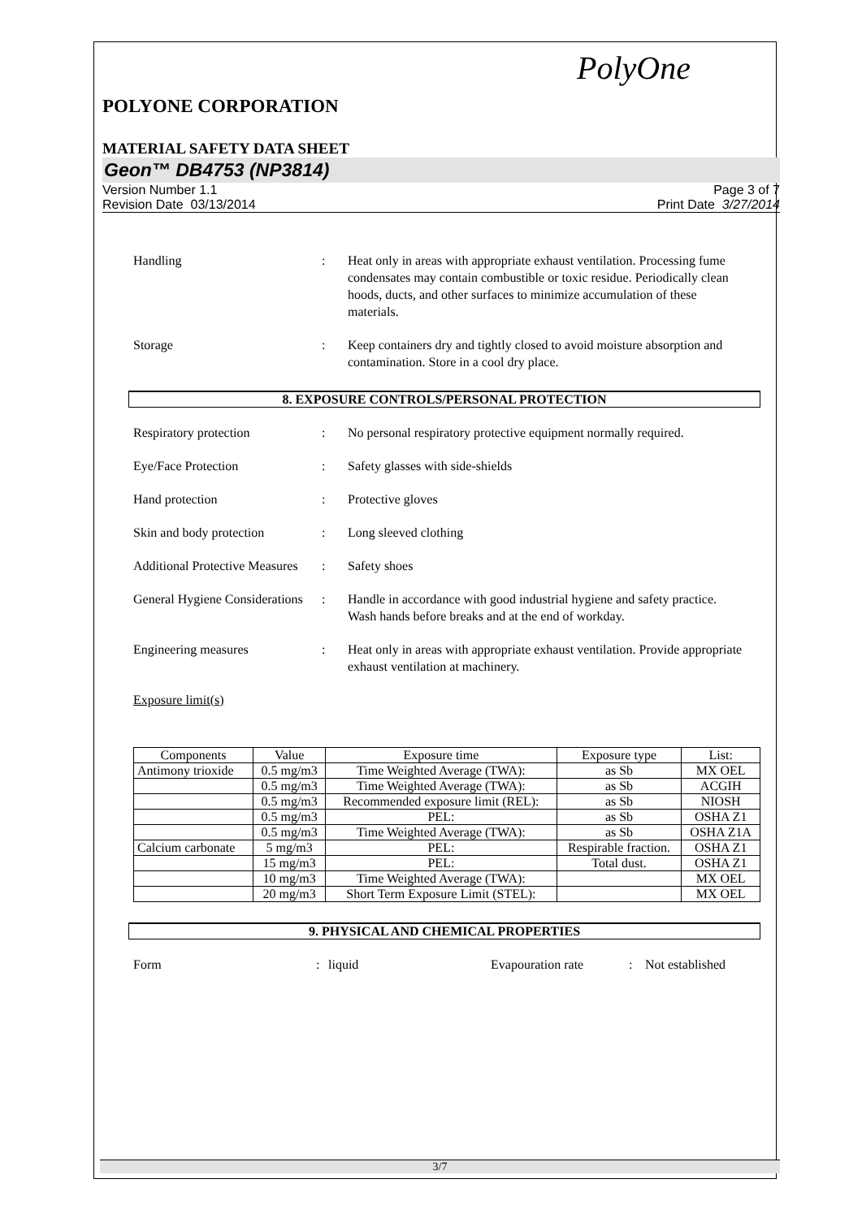PolyOne
POLYONE CORPORATION
MATERIAL SAFETY DATA SHEET
Geon™ DB4753 (NP3814)
Version Number 1.1
Revision Date 03/13/2014
Page 3 of 7
Print Date 3/27/2014
Handling : Heat only in areas with appropriate exhaust ventilation. Processing fume condensates may contain combustible or toxic residue. Periodically clean hoods, ducts, and other surfaces to minimize accumulation of these materials.
Storage : Keep containers dry and tightly closed to avoid moisture absorption and contamination. Store in a cool dry place.
8. EXPOSURE CONTROLS/PERSONAL PROTECTION
Respiratory protection : No personal respiratory protective equipment normally required.
Eye/Face Protection : Safety glasses with side-shields
Hand protection : Protective gloves
Skin and body protection : Long sleeved clothing
Additional Protective Measures
: Safety shoes
General Hygiene Considerations
: Handle in accordance with good industrial hygiene and safety practice. Wash hands before breaks and at the end of workday.
Engineering measures : Heat only in areas with appropriate exhaust ventilation. Provide appropriate exhaust ventilation at machinery.
Exposure limit(s)
| Components | Value | Exposure time | Exposure type | List: |
| --- | --- | --- | --- | --- |
| Antimony trioxide | 0.5 mg/m3 | Time Weighted Average (TWA): | as Sb | MX OEL |
| | 0.5 mg/m3 | Time Weighted Average (TWA): | as Sb | ACGIH |
| | 0.5 mg/m3 | Recommended exposure limit (REL): | as Sb | NIOSH |
| | 0.5 mg/m3 | PEL: | as Sb | OSHA Z1 |
| | 0.5 mg/m3 | Time Weighted Average (TWA): | as Sb | OSHA Z1A |
| Calcium carbonate | 5 mg/m3 | PEL: | Respirable fraction. | OSHA Z1 |
| | 15 mg/m3 | PEL: | Total dust. | OSHA Z1 |
| | 10 mg/m3 | Time Weighted Average (TWA): | | MX OEL |
| | 20 mg/m3 | Short Term Exposure Limit (STEL): | | MX OEL |
9. PHYSICAL AND CHEMICAL PROPERTIES
Form : liquid Evapouration rate : Not established
3/7